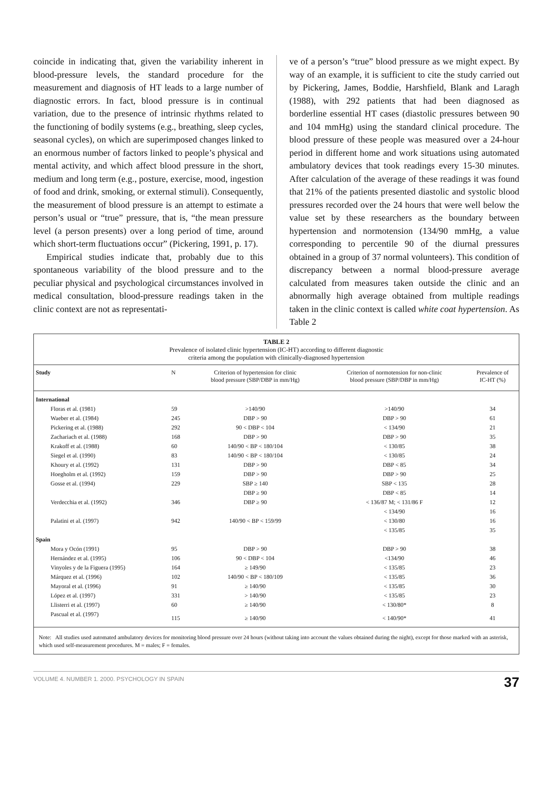coincide in indicating that, given the variability inherent in blood-pressure levels, the standard procedure for the measurement and diagnosis of HT leads to a large number of diagnostic errors. In fact, blood pressure is in continual variation, due to the presence of intrinsic rhythms related to the functioning of bodily systems (e.g., breathing, sleep cycles, seasonal cycles), on which are superimposed changes linked to an enormous number of factors linked to people’s physical and mental activity, and which affect blood pressure in the short, medium and long term (e.g., posture, exercise, mood, ingestion of food and drink, smoking, or external stimuli). Consequently, the measurement of blood pressure is an attempt to estimate a person’s usual or “true” pressure, that is, “the mean pressure level (a person presents) over a long period of time, around which short-term fluctuations occur” (Pickering, 1991, p. 17).
Empirical studies indicate that, probably due to this spontaneous variability of the blood pressure and to the peculiar physical and psychological circumstances involved in medical consultation, blood-pressure readings taken in the clinic context are not as representati-
ve of a person’s “true” blood pressure as we might expect. By way of an example, it is sufficient to cite the study carried out by Pickering, James, Boddie, Harshfield, Blank and Laragh (1988), with 292 patients that had been diagnosed as borderline essential HT cases (diastolic pressures between 90 and 104 mmHg) using the standard clinical procedure. The blood pressure of these people was measured over a 24-hour period in different home and work situations using automated ambulatory devices that took readings every 15-30 minutes. After calculation of the average of these readings it was found that 21% of the patients presented diastolic and systolic blood pressures recorded over the 24 hours that were well below the value set by these researchers as the boundary between hypertension and normotension (134/90 mmHg, a value corresponding to percentile 90 of the diurnal pressures obtained in a group of 37 normal volunteers). This condition of discrepancy between a normal blood-pressure average calculated from measures taken outside the clinic and an abnormally high average obtained from multiple readings taken in the clinic context is called white coat hypertension. As Table 2
TABLE 2
Prevalence of isolated clinic hypertension (IC-HT) according to different diagnostic
criteria among the population with clinically-diagnosed hypertension
| Study | N | Criterion of hypertension for clinic blood pressure (SBP/DBP in mm/Hg) | Criterion of normotension for non-clinic blood pressure (SBP/DBP in mm/Hg) | Prevalence of IC-HT (%) |
| --- | --- | --- | --- | --- |
| International | | | | |
| Floras et al. (1981) | 59 | >140/90 | >140/90 | 34 |
| Waeber et al. (1984) | 245 | DBP > 90 | DBP > 90 | 61 |
| Pickering et al. (1988) | 292 | 90 < DBP < 104 | < 134/90 | 21 |
| Zachariach et al. (1988) | 168 | DBP > 90 | DBP > 90 | 35 |
| Krakoff et al. (1988) | 60 | 140/90 < BP < 180/104 | < 130/85 | 38 |
| Siegel et al. (1990) | 83 | 140/90 < BP < 180/104 | < 130/85 | 24 |
| Khoury et al. (1992) | 131 | DBP > 90 | DBP < 85 | 34 |
| Hoegholm et al. (1992) | 159 | DBP > 90 | DBP > 90 | 25 |
| Gosse et al. (1994) | 229 | SBP ≥ 140 | SBP < 135 | 28 |
| | | DBP ≥ 90 | DBP < 85 | 14 |
| Verdecchia et al. (1992) | 346 | DBP ≥ 90 | < 136/87 M; < 131/86 F | 12 |
| | | | < 134/90 | 16 |
| Palatini et al. (1997) | 942 | 140/90 < BP < 159/99 | < 130/80 | 16 |
| | | | < 135/85 | 35 |
| Spain | | | | |
| Mora y Ocón (1991) | 95 | DBP > 90 | DBP > 90 | 38 |
| Hernández et al. (1995) | 106 | 90 < DBP < 104 | <134/90 | 46 |
| Vinyoles y de la Figuera (1995) | 164 | ≥ 149/90 | < 135/85 | 23 |
| Márquez et al. (1996) | 102 | 140/90 < BP < 180/109 | < 135/85 | 36 |
| Mayoral et al. (1996) | 91 | ≥ 140/90 | < 135/85 | 30 |
| López et al. (1997) | 331 | > 140/90 | < 135/85 | 23 |
| Llisterri et al. (1997) | 60 | ≥ 140/90 | < 130/80* | 8 |
| Pascual et al. (1997) | 115 | ≥ 140/90 | < 140/90* | 41 |
Note: All studies used automated ambulatory devices for monitoring blood pressure over 24 hours (without taking into account the values obtained during the night), except for those marked with an asterisk, which used self-measurement procedures. M = males; F = females.
VOLUME 4. NUMBER 1. 2000. PSYCHOLOGY IN SPAIN 37